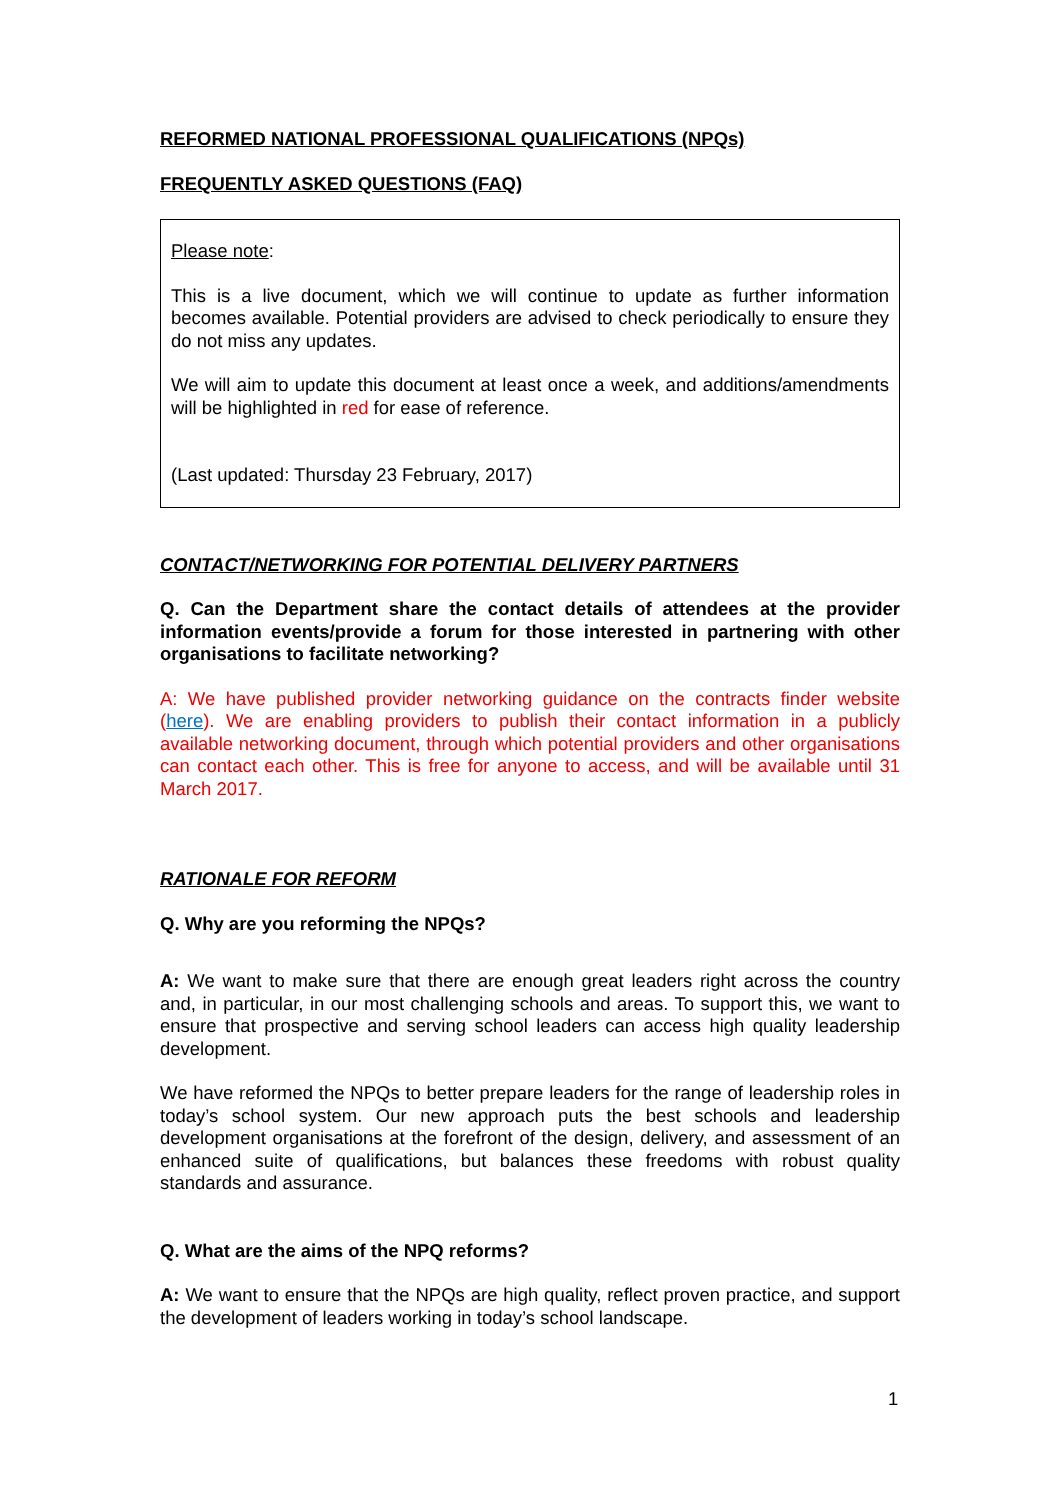REFORMED NATIONAL PROFESSIONAL QUALIFICATIONS (NPQs)
FREQUENTLY ASKED QUESTIONS (FAQ)
Please note:
This is a live document, which we will continue to update as further information becomes available. Potential providers are advised to check periodically to ensure they do not miss any updates.
We will aim to update this document at least once a week, and additions/amendments will be highlighted in red for ease of reference.
(Last updated: Thursday 23 February, 2017)
CONTACT/NETWORKING FOR POTENTIAL DELIVERY PARTNERS
Q. Can the Department share the contact details of attendees at the provider information events/provide a forum for those interested in partnering with other organisations to facilitate networking?
A: We have published provider networking guidance on the contracts finder website (here). We are enabling providers to publish their contact information in a publicly available networking document, through which potential providers and other organisations can contact each other. This is free for anyone to access, and will be available until 31 March 2017.
RATIONALE FOR REFORM
Q. Why are you reforming the NPQs?
A: We want to make sure that there are enough great leaders right across the country and, in particular, in our most challenging schools and areas. To support this, we want to ensure that prospective and serving school leaders can access high quality leadership development.
We have reformed the NPQs to better prepare leaders for the range of leadership roles in today’s school system. Our new approach puts the best schools and leadership development organisations at the forefront of the design, delivery, and assessment of an enhanced suite of qualifications, but balances these freedoms with robust quality standards and assurance.
Q. What are the aims of the NPQ reforms?
A: We want to ensure that the NPQs are high quality, reflect proven practice, and support the development of leaders working in today’s school landscape.
1